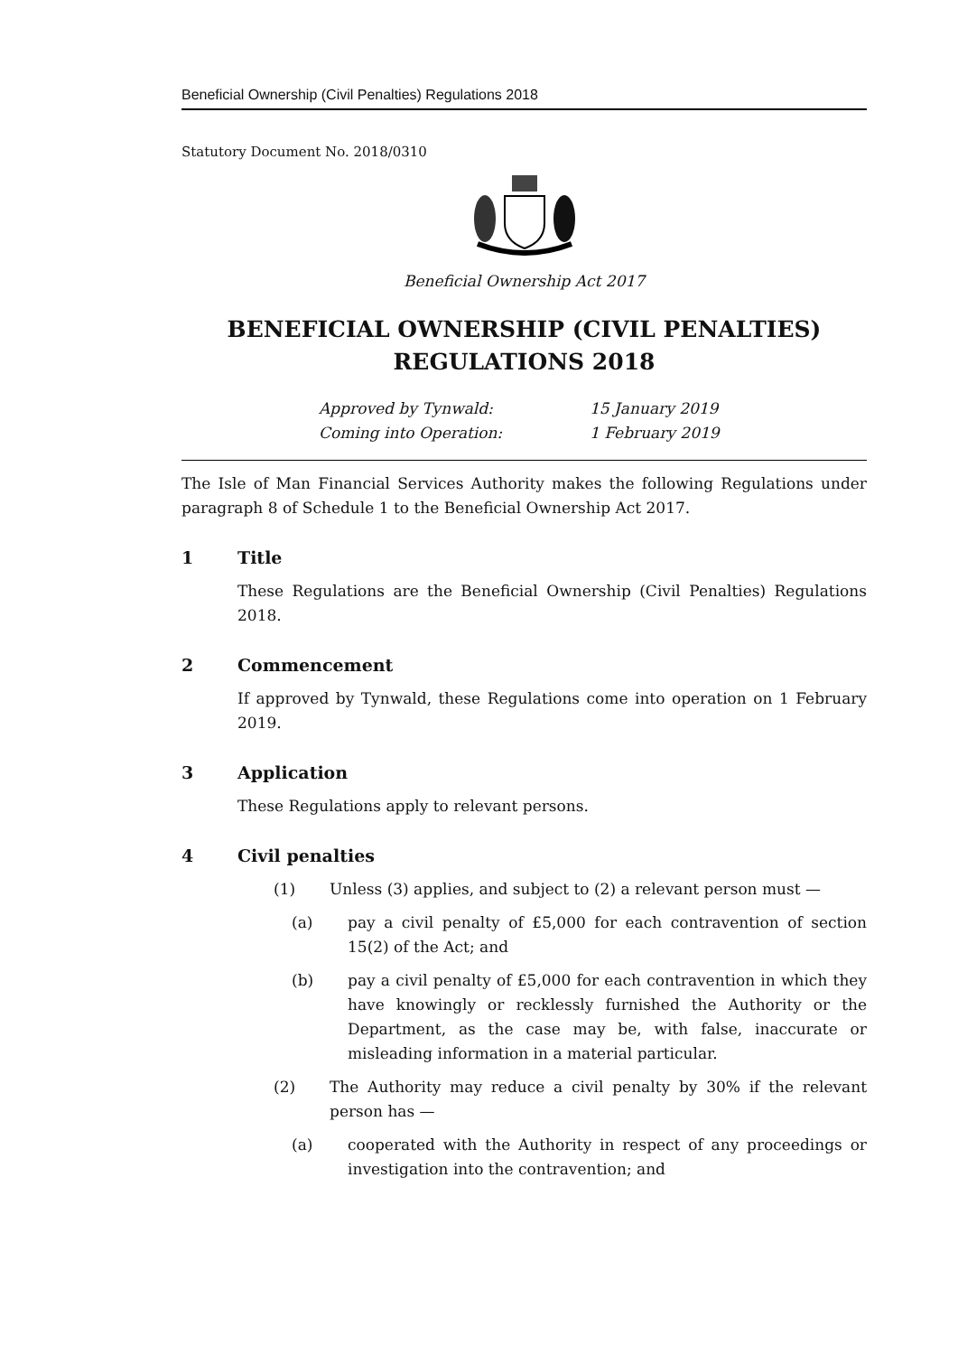Beneficial Ownership (Civil Penalties) Regulations 2018
Statutory Document No. 2018/0310
Beneficial Ownership Act 2017
BENEFICIAL OWNERSHIP (CIVIL PENALTIES) REGULATIONS 2018
Approved by Tynwald:
15 January 2019
Coming into Operation:
1 February 2019
The Isle of Man Financial Services Authority makes the following Regulations under paragraph 8 of Schedule 1 to the Beneficial Ownership Act 2017.
1 Title
These Regulations are the Beneficial Ownership (Civil Penalties) Regulations 2018.
2 Commencement
If approved by Tynwald, these Regulations come into operation on 1 February 2019.
3 Application
These Regulations apply to relevant persons.
4 Civil penalties
(1) Unless (3) applies, and subject to (2) a relevant person must —
(a) pay a civil penalty of £5,000 for each contravention of section 15(2) of the Act; and
(b) pay a civil penalty of £5,000 for each contravention in which they have knowingly or recklessly furnished the Authority or the Department, as the case may be, with false, inaccurate or misleading information in a material particular.
(2) The Authority may reduce a civil penalty by 30% if the relevant person has —
(a) cooperated with the Authority in respect of any proceedings or investigation into the contravention; and